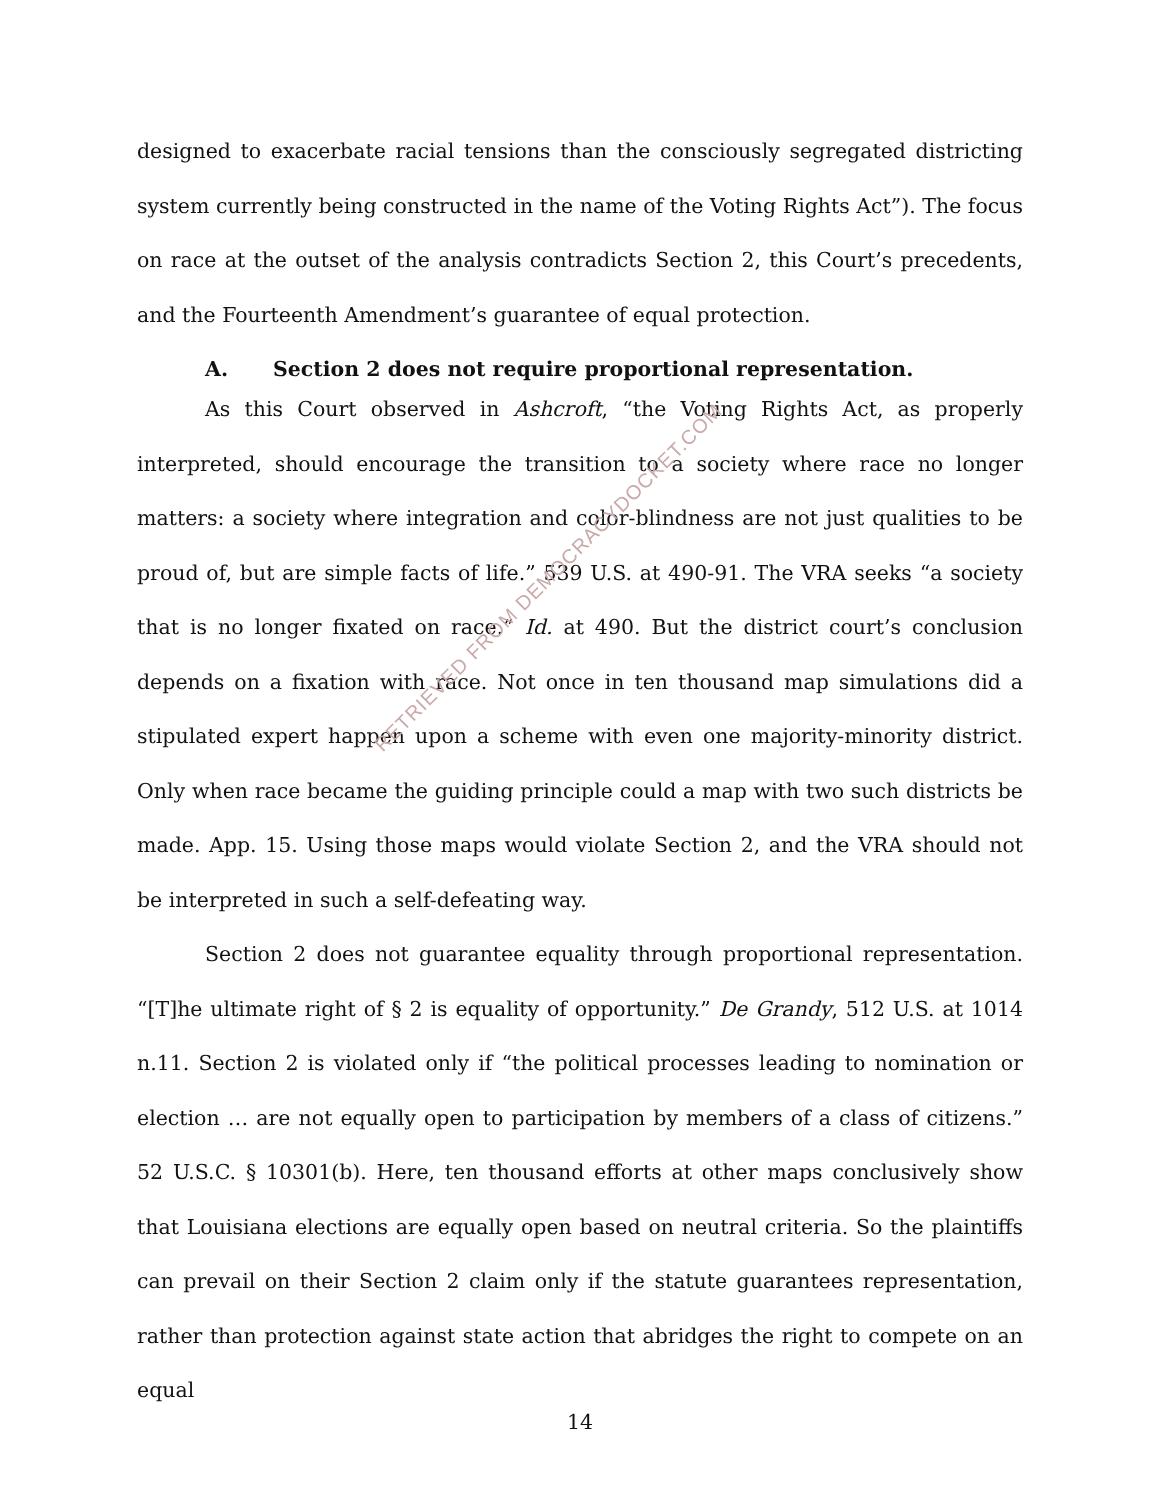designed to exacerbate racial tensions than the consciously segregated districting system currently being constructed in the name of the Voting Rights Act”). The focus on race at the outset of the analysis contradicts Section 2, this Court’s precedents, and the Fourteenth Amendment’s guarantee of equal protection.
A. Section 2 does not require proportional representation.
As this Court observed in Ashcroft, “the Voting Rights Act, as properly interpreted, should encourage the transition to a society where race no longer matters: a society where integration and color-blindness are not just qualities to be proud of, but are simple facts of life.” 539 U.S. at 490-91. The VRA seeks “a society that is no longer fixated on race.” Id. at 490. But the district court’s conclusion depends on a fixation with race. Not once in ten thousand map simulations did a stipulated expert happen upon a scheme with even one majority-minority district. Only when race became the guiding principle could a map with two such districts be made. App. 15. Using those maps would violate Section 2, and the VRA should not be interpreted in such a self-defeating way.
Section 2 does not guarantee equality through proportional representation. “[T]he ultimate right of § 2 is equality of opportunity.” De Grandy, 512 U.S. at 1014 n.11. Section 2 is violated only if “the political processes leading to nomination or election … are not equally open to participation by members of a class of citizens.” 52 U.S.C. § 10301(b). Here, ten thousand efforts at other maps conclusively show that Louisiana elections are equally open based on neutral criteria. So the plaintiffs can prevail on their Section 2 claim only if the statute guarantees representation, rather than protection against state action that abridges the right to compete on an equal
RETRIEVED FROM DEMOCRACYDOCKET.COM
14